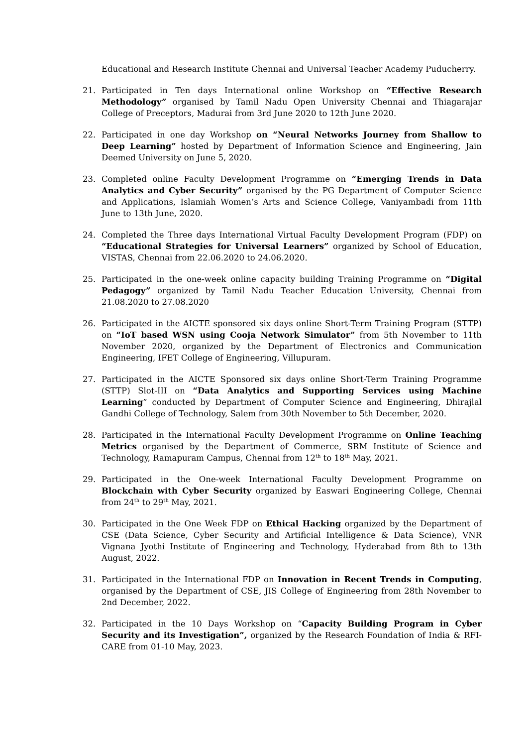Educational and Research Institute Chennai and Universal Teacher Academy Puducherry.
21. Participated in Ten days International online Workshop on “Effective Research Methodology” organised by Tamil Nadu Open University Chennai and Thiagarajar College of Preceptors, Madurai from 3rd June 2020 to 12th June 2020.
22. Participated in one day Workshop on “Neural Networks Journey from Shallow to Deep Learning” hosted by Department of Information Science and Engineering, Jain Deemed University on June 5, 2020.
23. Completed online Faculty Development Programme on “Emerging Trends in Data Analytics and Cyber Security” organised by the PG Department of Computer Science and Applications, Islamiah Women’s Arts and Science College, Vaniyambadi from 11th June to 13th June, 2020.
24. Completed the Three days International Virtual Faculty Development Program (FDP) on “Educational Strategies for Universal Learners” organized by School of Education, VISTAS, Chennai from 22.06.2020 to 24.06.2020.
25. Participated in the one-week online capacity building Training Programme on “Digital Pedagogy” organized by Tamil Nadu Teacher Education University, Chennai from 21.08.2020 to 27.08.2020
26. Participated in the AICTE sponsored six days online Short-Term Training Program (STTP) on “IoT based WSN using Cooja Network Simulator” from 5th November to 11th November 2020, organized by the Department of Electronics and Communication Engineering, IFET College of Engineering, Villupuram.
27. Participated in the AICTE Sponsored six days online Short-Term Training Programme (STTP) Slot-III on “Data Analytics and Supporting Services using Machine Learning” conducted by Department of Computer Science and Engineering, Dhirajlal Gandhi College of Technology, Salem from 30th November to 5th December, 2020.
28. Participated in the International Faculty Development Programme on Online Teaching Metrics organised by the Department of Commerce, SRM Institute of Science and Technology, Ramapuram Campus, Chennai from 12<sup>th</sup> to 18<sup>th</sup> May, 2021.
29. Participated in the One-week International Faculty Development Programme on Blockchain with Cyber Security organized by Easwari Engineering College, Chennai from 24<sup>th</sup> to 29<sup>th</sup> May, 2021.
30. Participated in the One Week FDP on Ethical Hacking organized by the Department of CSE (Data Science, Cyber Security and Artificial Intelligence & Data Science), VNR Vignana Jyothi Institute of Engineering and Technology, Hyderabad from 8th to 13th August, 2022.
31. Participated in the International FDP on Innovation in Recent Trends in Computing, organised by the Department of CSE, JIS College of Engineering from 28th November to 2nd December, 2022.
32. Participated in the 10 Days Workshop on “Capacity Building Program in Cyber Security and its Investigation”, organized by the Research Foundation of India & RFI-CARE from 01-10 May, 2023.